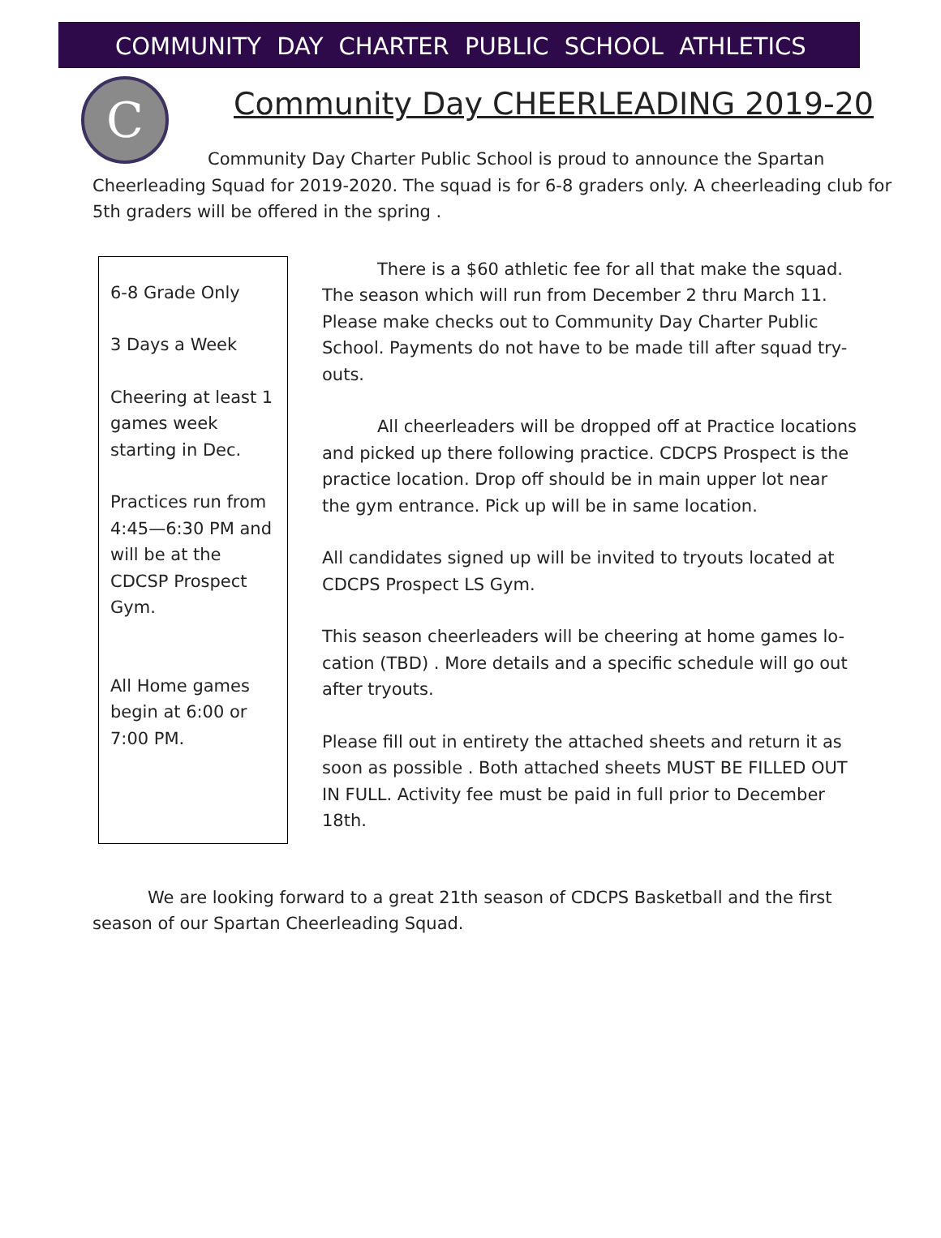COMMUNITY DAY CHARTER PUBLIC SCHOOL ATHLETICS
C
Community Day CHEERLEADING 2019-20
Community Day Charter Public School is proud to announce the Spartan Cheerleading Squad for 2019-2020. The squad is for 6-8 graders only. A cheerleading club for 5th graders will be offered in the spring .
6-8 Grade Only
3 Days a Week
Cheering at least 1 games week starting in Dec.
Practices run from 4:45—6:30 PM and will be at the CDCSP Prospect Gym.
All Home games begin at 6:00 or 7:00 PM.
There is a $60 athletic fee for all that make the squad. The season which will run from December 2 thru March 11. Please make checks out to Community Day Charter Public School. Payments do not have to be made till after squad try-outs.
All cheerleaders will be dropped off at Practice locations and picked up there following practice. CDCPS Prospect is the practice location. Drop off should be in main upper lot near the gym entrance. Pick up will be in same location.
All candidates signed up will be invited to tryouts located at CDCPS Prospect LS Gym.
This season cheerleaders will be cheering at home games lo-cation (TBD) . More details and a specific schedule will go out after tryouts.
Please fill out in entirety the attached sheets and return it as soon as possible . Both attached sheets MUST BE FILLED OUT IN FULL. Activity fee must be paid in full prior to December 18th.
We are looking forward to a great 21th season of CDCPS Basketball and the first season of our Spartan Cheerleading Squad.